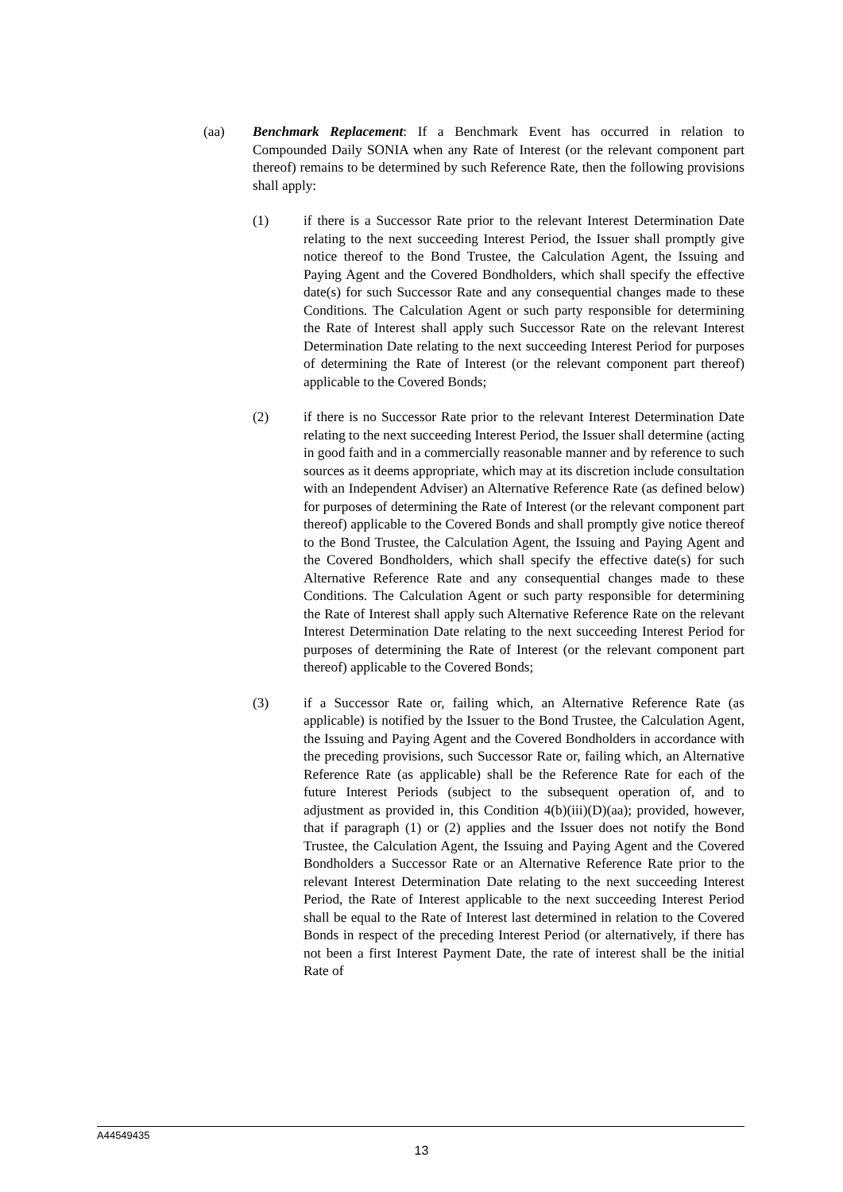(aa) Benchmark Replacement: If a Benchmark Event has occurred in relation to Compounded Daily SONIA when any Rate of Interest (or the relevant component part thereof) remains to be determined by such Reference Rate, then the following provisions shall apply:
(1) if there is a Successor Rate prior to the relevant Interest Determination Date relating to the next succeeding Interest Period, the Issuer shall promptly give notice thereof to the Bond Trustee, the Calculation Agent, the Issuing and Paying Agent and the Covered Bondholders, which shall specify the effective date(s) for such Successor Rate and any consequential changes made to these Conditions. The Calculation Agent or such party responsible for determining the Rate of Interest shall apply such Successor Rate on the relevant Interest Determination Date relating to the next succeeding Interest Period for purposes of determining the Rate of Interest (or the relevant component part thereof) applicable to the Covered Bonds;
(2) if there is no Successor Rate prior to the relevant Interest Determination Date relating to the next succeeding Interest Period, the Issuer shall determine (acting in good faith and in a commercially reasonable manner and by reference to such sources as it deems appropriate, which may at its discretion include consultation with an Independent Adviser) an Alternative Reference Rate (as defined below) for purposes of determining the Rate of Interest (or the relevant component part thereof) applicable to the Covered Bonds and shall promptly give notice thereof to the Bond Trustee, the Calculation Agent, the Issuing and Paying Agent and the Covered Bondholders, which shall specify the effective date(s) for such Alternative Reference Rate and any consequential changes made to these Conditions. The Calculation Agent or such party responsible for determining the Rate of Interest shall apply such Alternative Reference Rate on the relevant Interest Determination Date relating to the next succeeding Interest Period for purposes of determining the Rate of Interest (or the relevant component part thereof) applicable to the Covered Bonds;
(3) if a Successor Rate or, failing which, an Alternative Reference Rate (as applicable) is notified by the Issuer to the Bond Trustee, the Calculation Agent, the Issuing and Paying Agent and the Covered Bondholders in accordance with the preceding provisions, such Successor Rate or, failing which, an Alternative Reference Rate (as applicable) shall be the Reference Rate for each of the future Interest Periods (subject to the subsequent operation of, and to adjustment as provided in, this Condition 4(b)(iii)(D)(aa); provided, however, that if paragraph (1) or (2) applies and the Issuer does not notify the Bond Trustee, the Calculation Agent, the Issuing and Paying Agent and the Covered Bondholders a Successor Rate or an Alternative Reference Rate prior to the relevant Interest Determination Date relating to the next succeeding Interest Period, the Rate of Interest applicable to the next succeeding Interest Period shall be equal to the Rate of Interest last determined in relation to the Covered Bonds in respect of the preceding Interest Period (or alternatively, if there has not been a first Interest Payment Date, the rate of interest shall be the initial Rate of
A44549435
13